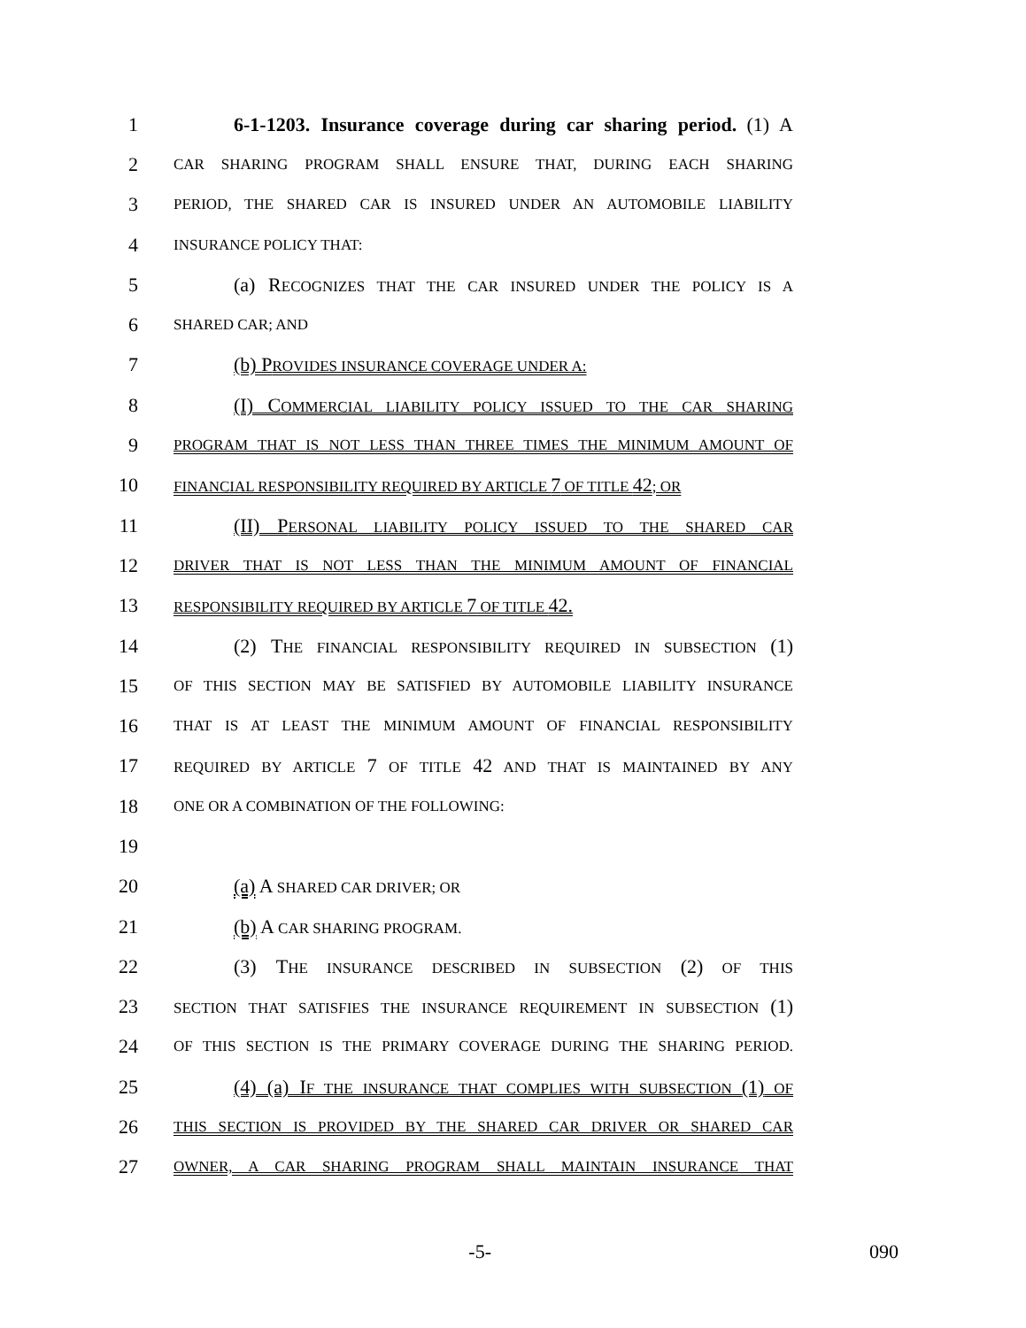1 6-1-1203. Insurance coverage during car sharing period. (1) A
2 CAR SHARING PROGRAM SHALL ENSURE THAT, DURING EACH SHARING
3 PERIOD, THE SHARED CAR IS INSURED UNDER AN AUTOMOBILE LIABILITY
4 INSURANCE POLICY THAT:
5 (a) RECOGNIZES THAT THE CAR INSURED UNDER THE POLICY IS A
6 SHARED CAR; AND
7 (b) PROVIDES INSURANCE COVERAGE UNDER A:
8 (I) COMMERCIAL LIABILITY POLICY ISSUED TO THE CAR SHARING
9 PROGRAM THAT IS NOT LESS THAN THREE TIMES THE MINIMUM AMOUNT OF
10 FINANCIAL RESPONSIBILITY REQUIRED BY ARTICLE 7 OF TITLE 42; OR
11 (II) PERSONAL LIABILITY POLICY ISSUED TO THE SHARED CAR
12 DRIVER THAT IS NOT LESS THAN THE MINIMUM AMOUNT OF FINANCIAL
13 RESPONSIBILITY REQUIRED BY ARTICLE 7 OF TITLE 42.
14 (2) THE FINANCIAL RESPONSIBILITY REQUIRED IN SUBSECTION (1)
15 OF THIS SECTION MAY BE SATISFIED BY AUTOMOBILE LIABILITY INSURANCE
16 THAT IS AT LEAST THE MINIMUM AMOUNT OF FINANCIAL RESPONSIBILITY
17 REQUIRED BY ARTICLE 7 OF TITLE 42 AND THAT IS MAINTAINED BY ANY
18 ONE OR A COMBINATION OF THE FOLLOWING:
19
20 (a) A SHARED CAR DRIVER; OR
21 (b) A CAR SHARING PROGRAM.
22 (3) THE INSURANCE DESCRIBED IN SUBSECTION (2) OF THIS
23 SECTION THAT SATISFIES THE INSURANCE REQUIREMENT IN SUBSECTION (1)
24 OF THIS SECTION IS THE PRIMARY COVERAGE DURING THE SHARING PERIOD.
25 (4) (a) IF THE INSURANCE THAT COMPLIES WITH SUBSECTION (1) OF
26 THIS SECTION IS PROVIDED BY THE SHARED CAR DRIVER OR SHARED CAR
27 OWNER, A CAR SHARING PROGRAM SHALL MAINTAIN INSURANCE THAT
-5- 090